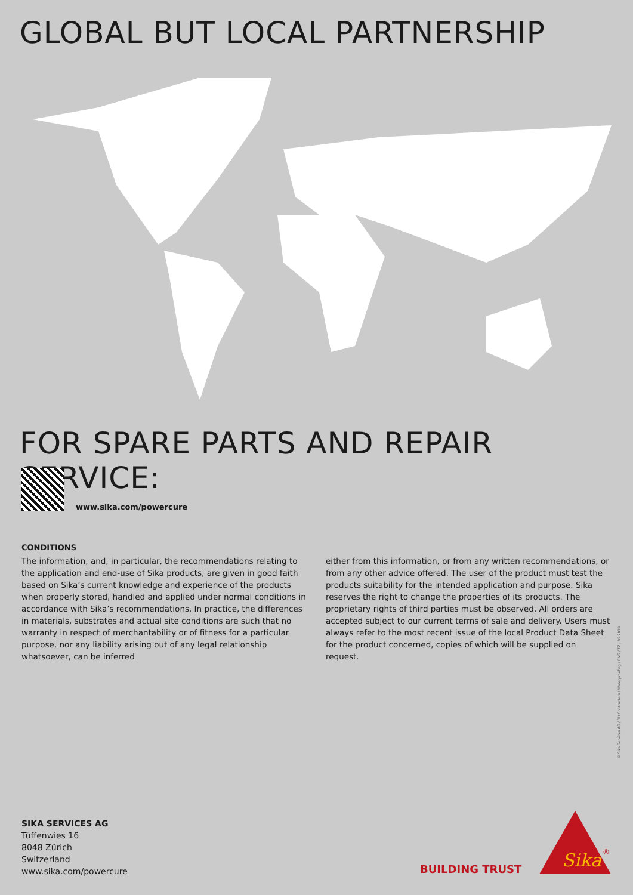GLOBAL BUT LOCAL PARTNERSHIP
FOR SPARE PARTS AND REPAIR SERVICE:
www.sika.com/powercure
CONDITIONS
The information, and, in particular, the recommendations relating to the application and end-use of Sika products, are given in good faith based on Sika’s current knowledge and experience of the products when properly stored, handled and applied under normal conditions in accordance with Sika’s recommendations. In practice, the differences in materials, substrates and actual site conditions are such that no warranty in respect of merchantability or of fitness for a particular purpose, nor any liability arising out of any legal relationship whatsoever, can be inferred
either from this information, or from any written recommendations, or from any other advice offered. The user of the product must test the products suitability for the intended application and purpose. Sika reserves the right to change the properties of its products. The proprietary rights of third parties must be observed. All orders are accepted subject to our current terms of sale and delivery. Users must always refer to the most recent issue of the local Product Data Sheet for the product concerned, copies of which will be supplied on request.
© Sika Services AG / BU Contractors / Waterproofing / CMS / TZ / 05.2019
SIKA SERVICES AG
Tüffenwies 16
8048 Zürich
Switzerland
www.sika.com/powercure
BUILDING TRUST
Sika
®